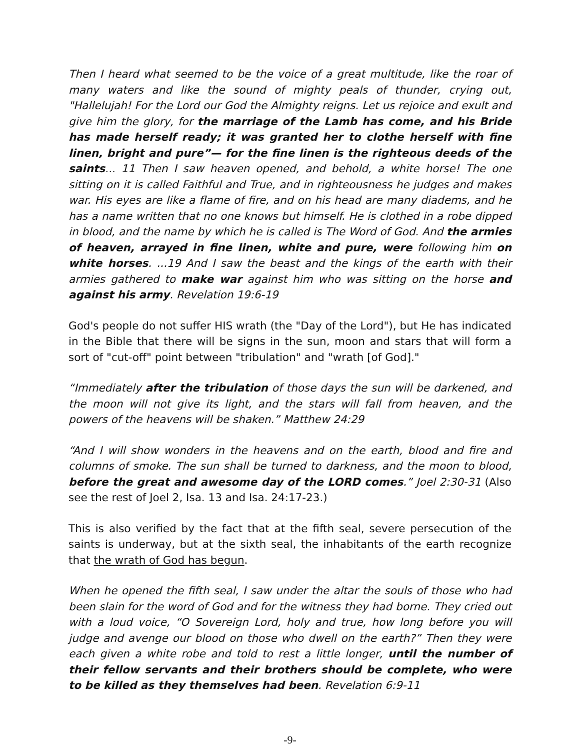Then I heard what seemed to be the voice of a great multitude, like the roar of many waters and like the sound of mighty peals of thunder, crying out, "Hallelujah! For the Lord our God the Almighty reigns. Let us rejoice and exult and give him the glory, for the marriage of the Lamb has come, and his Bride has made herself ready; it was granted her to clothe herself with fine linen, bright and pure”— for the fine linen is the righteous deeds of the saints... 11 Then I saw heaven opened, and behold, a white horse! The one sitting on it is called Faithful and True, and in righteousness he judges and makes war. His eyes are like a flame of fire, and on his head are many diadems, and he has a name written that no one knows but himself. He is clothed in a robe dipped in blood, and the name by which he is called is The Word of God. And the armies of heaven, arrayed in fine linen, white and pure, were following him on white horses. ...19 And I saw the beast and the kings of the earth with their armies gathered to make war against him who was sitting on the horse and against his army. Revelation 19:6-19
God's people do not suffer HIS wrath (the "Day of the Lord"), but He has indicated in the Bible that there will be signs in the sun, moon and stars that will form a sort of "cut-off" point between "tribulation" and "wrath [of God]."
“Immediately after the tribulation of those days the sun will be darkened, and the moon will not give its light, and the stars will fall from heaven, and the powers of the heavens will be shaken.” Matthew 24:29
“And I will show wonders in the heavens and on the earth, blood and fire and columns of smoke. The sun shall be turned to darkness, and the moon to blood, before the great and awesome day of the LORD comes.” Joel 2:30-31 (Also see the rest of Joel 2, Isa. 13 and Isa. 24:17-23.)
This is also verified by the fact that at the fifth seal, severe persecution of the saints is underway, but at the sixth seal, the inhabitants of the earth recognize that the wrath of God has begun.
When he opened the fifth seal, I saw under the altar the souls of those who had been slain for the word of God and for the witness they had borne. They cried out with a loud voice, “O Sovereign Lord, holy and true, how long before you will judge and avenge our blood on those who dwell on the earth?” Then they were each given a white robe and told to rest a little longer, until the number of their fellow servants and their brothers should be complete, who were to be killed as they themselves had been. Revelation 6:9-11
-9-